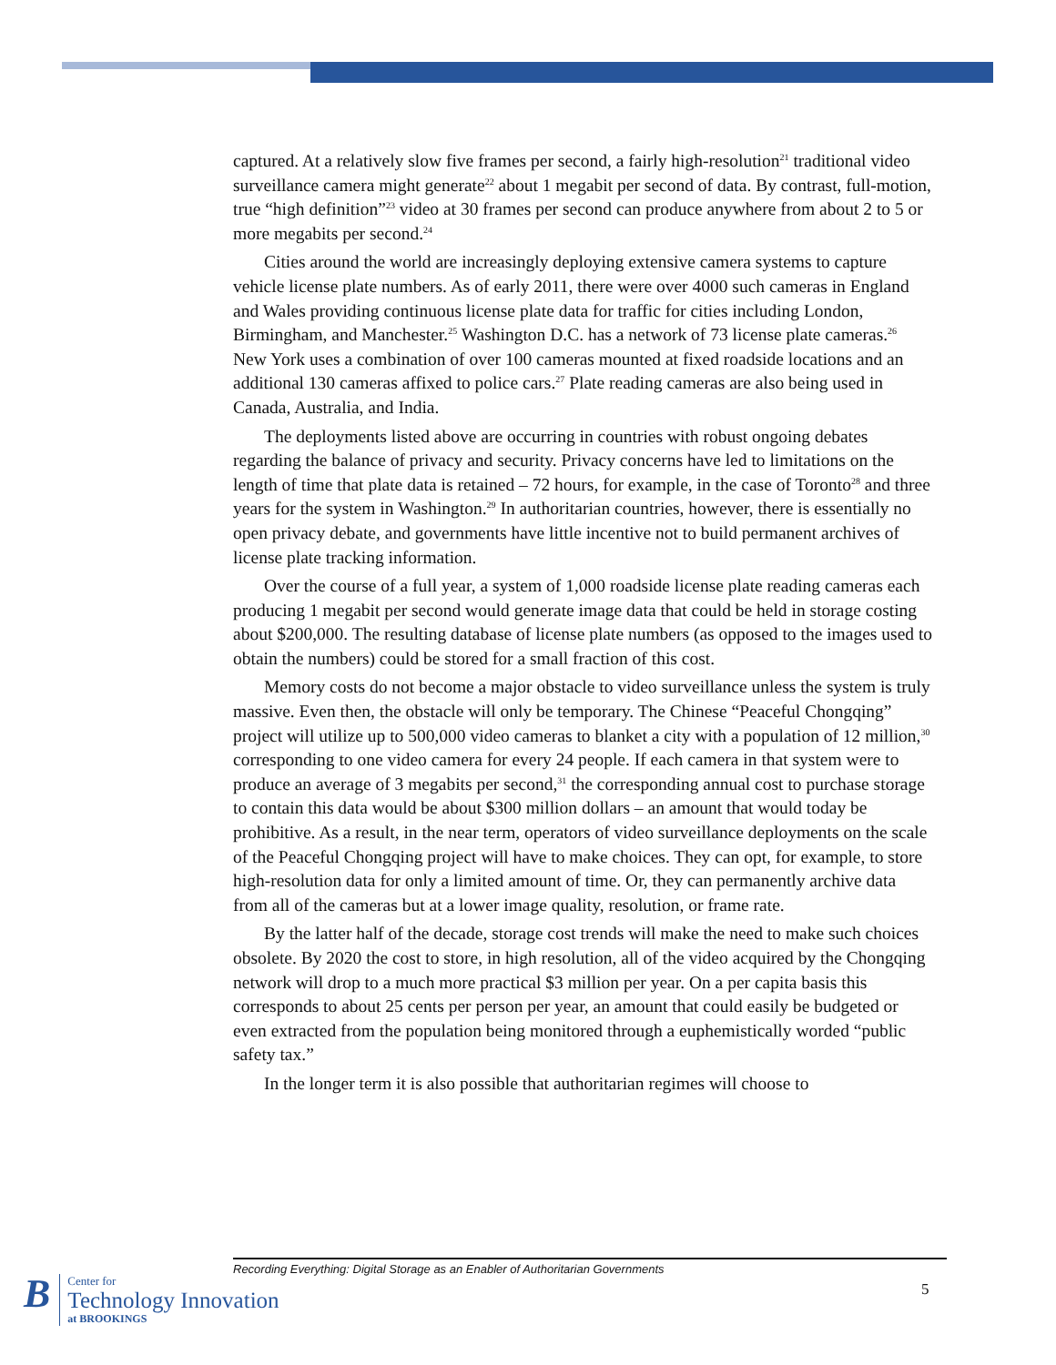captured. At a relatively slow five frames per second, a fairly high-resolution<sup>21</sup> traditional video surveillance camera might generate<sup>22</sup> about 1 megabit per second of data. By contrast, full-motion, true “high definition”<sup>23</sup> video at 30 frames per second can produce anywhere from about 2 to 5 or more megabits per second.<sup>24</sup>
Cities around the world are increasingly deploying extensive camera systems to capture vehicle license plate numbers. As of early 2011, there were over 4000 such cameras in England and Wales providing continuous license plate data for traffic for cities including London, Birmingham, and Manchester.<sup>25</sup> Washington D.C. has a network of 73 license plate cameras.<sup>26</sup> New York uses a combination of over 100 cameras mounted at fixed roadside locations and an additional 130 cameras affixed to police cars.<sup>27</sup> Plate reading cameras are also being used in Canada, Australia, and India.
The deployments listed above are occurring in countries with robust ongoing debates regarding the balance of privacy and security. Privacy concerns have led to limitations on the length of time that plate data is retained – 72 hours, for example, in the case of Toronto<sup>28</sup> and three years for the system in Washington.<sup>29</sup> In authoritarian countries, however, there is essentially no open privacy debate, and governments have little incentive not to build permanent archives of license plate tracking information.
Over the course of a full year, a system of 1,000 roadside license plate reading cameras each producing 1 megabit per second would generate image data that could be held in storage costing about $200,000. The resulting database of license plate numbers (as opposed to the images used to obtain the numbers) could be stored for a small fraction of this cost.
Memory costs do not become a major obstacle to video surveillance unless the system is truly massive. Even then, the obstacle will only be temporary. The Chinese “Peaceful Chongqing” project will utilize up to 500,000 video cameras to blanket a city with a population of 12 million,<sup>30</sup> corresponding to one video camera for every 24 people. If each camera in that system were to produce an average of 3 megabits per second,<sup>31</sup> the corresponding annual cost to purchase storage to contain this data would be about $300 million dollars – an amount that would today be prohibitive. As a result, in the near term, operators of video surveillance deployments on the scale of the Peaceful Chongqing project will have to make choices. They can opt, for example, to store high-resolution data for only a limited amount of time. Or, they can permanently archive data from all of the cameras but at a lower image quality, resolution, or frame rate.
By the latter half of the decade, storage cost trends will make the need to make such choices obsolete. By 2020 the cost to store, in high resolution, all of the video acquired by the Chongqing network will drop to a much more practical $3 million per year. On a per capita basis this corresponds to about 25 cents per person per year, an amount that could easily be budgeted or even extracted from the population being monitored through a euphemistically worded “public safety tax.”
In the longer term it is also possible that authoritarian regimes will choose to
Recording Everything: Digital Storage as an Enabler of Authoritarian Governments
B
Center for
Technology Innovation
at BROOKINGS
5